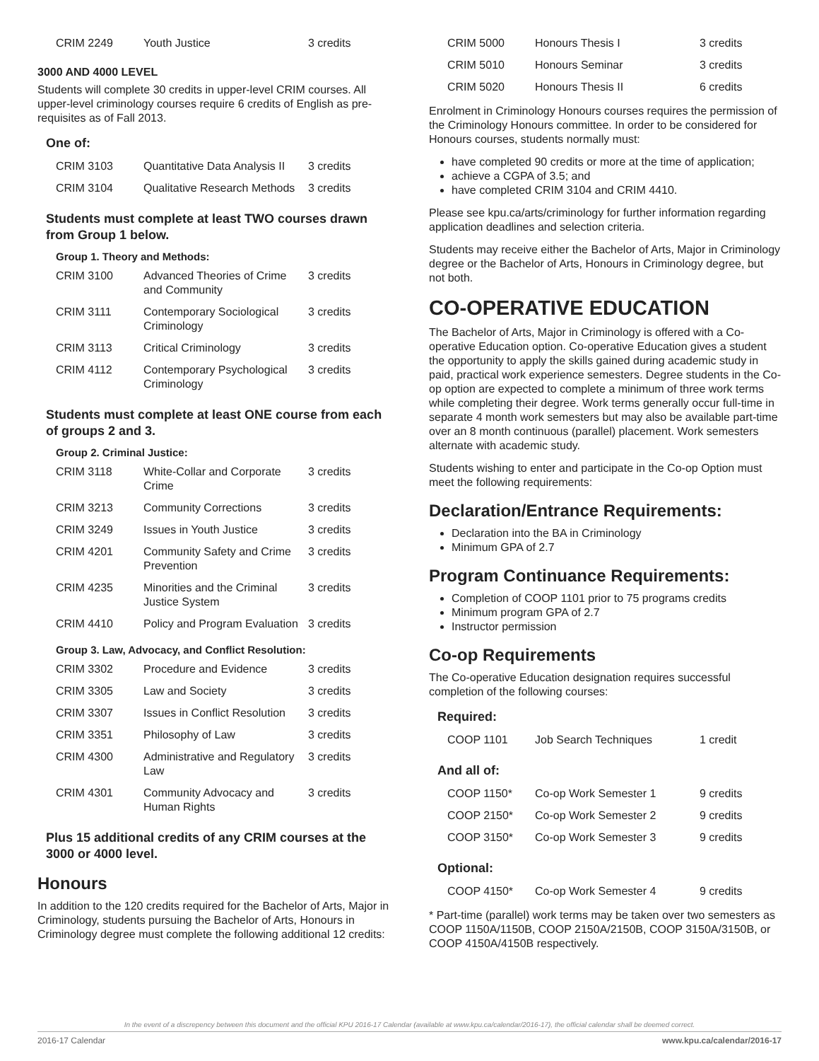| CRIM 2249 | Youth Justice | 3 credits |
3000 AND 4000 LEVEL
Students will complete 30 credits in upper-level CRIM courses. All upper-level criminology courses require 6 credits of English as pre-requisites as of Fall 2013.
One of:
| CRIM 3103 | Quantitative Data Analysis II | 3 credits |
| CRIM 3104 | Qualitative Research Methods | 3 credits |
Students must complete at least TWO courses drawn from Group 1 below.
Group 1. Theory and Methods:
| CRIM 3100 | Advanced Theories of Crime and Community | 3 credits |
| CRIM 3111 | Contemporary Sociological Criminology | 3 credits |
| CRIM 3113 | Critical Criminology | 3 credits |
| CRIM 4112 | Contemporary Psychological Criminology | 3 credits |
Students must complete at least ONE course from each of groups 2 and 3.
Group 2. Criminal Justice:
| CRIM 3118 | White-Collar and Corporate Crime | 3 credits |
| CRIM 3213 | Community Corrections | 3 credits |
| CRIM 3249 | Issues in Youth Justice | 3 credits |
| CRIM 4201 | Community Safety and Crime Prevention | 3 credits |
| CRIM 4235 | Minorities and the Criminal Justice System | 3 credits |
| CRIM 4410 | Policy and Program Evaluation | 3 credits |
Group 3. Law, Advocacy, and Conflict Resolution:
| CRIM 3302 | Procedure and Evidence | 3 credits |
| CRIM 3305 | Law and Society | 3 credits |
| CRIM 3307 | Issues in Conflict Resolution | 3 credits |
| CRIM 3351 | Philosophy of Law | 3 credits |
| CRIM 4300 | Administrative and Regulatory Law | 3 credits |
| CRIM 4301 | Community Advocacy and Human Rights | 3 credits |
Plus 15 additional credits of any CRIM courses at the 3000 or 4000 level.
Honours
In addition to the 120 credits required for the Bachelor of Arts, Major in Criminology, students pursuing the Bachelor of Arts, Honours in Criminology degree must complete the following additional 12 credits:
| CRIM 5000 | Honours Thesis I | 3 credits |
| CRIM 5010 | Honours Seminar | 3 credits |
| CRIM 5020 | Honours Thesis II | 6 credits |
Enrolment in Criminology Honours courses requires the permission of the Criminology Honours committee. In order to be considered for Honours courses, students normally must:
have completed 90 credits or more at the time of application;
achieve a CGPA of 3.5; and
have completed CRIM 3104 and CRIM 4410.
Please see kpu.ca/arts/criminology for further information regarding application deadlines and selection criteria.
Students may receive either the Bachelor of Arts, Major in Criminology degree or the Bachelor of Arts, Honours in Criminology degree, but not both.
CO-OPERATIVE EDUCATION
The Bachelor of Arts, Major in Criminology is offered with a Co-operative Education option. Co-operative Education gives a student the opportunity to apply the skills gained during academic study in paid, practical work experience semesters. Degree students in the Co-op option are expected to complete a minimum of three work terms while completing their degree. Work terms generally occur full-time in separate 4 month work semesters but may also be available part-time over an 8 month continuous (parallel) placement. Work semesters alternate with academic study.
Students wishing to enter and participate in the Co-op Option must meet the following requirements:
Declaration/Entrance Requirements:
Declaration into the BA in Criminology
Minimum GPA of 2.7
Program Continuance Requirements:
Completion of COOP 1101 prior to 75 programs credits
Minimum program GPA of 2.7
Instructor permission
Co-op Requirements
The Co-operative Education designation requires successful completion of the following courses:
Required:
| COOP 1101 | Job Search Techniques | 1 credit |
And all of:
| COOP 1150* | Co-op Work Semester 1 | 9 credits |
| COOP 2150* | Co-op Work Semester 2 | 9 credits |
| COOP 3150* | Co-op Work Semester 3 | 9 credits |
Optional:
| COOP 4150* | Co-op Work Semester 4 | 9 credits |
* Part-time (parallel) work terms may be taken over two semesters as COOP 1150A/1150B, COOP 2150A/2150B, COOP 3150A/3150B, or COOP 4150A/4150B respectively.
In the event of a discrepency between this document and the official KPU 2016-17 Calendar (available at www.kpu.ca/calendar/2016-17), the official calendar shall be deemed correct.
2016-17 Calendar www.kpu.ca/calendar/2016-17